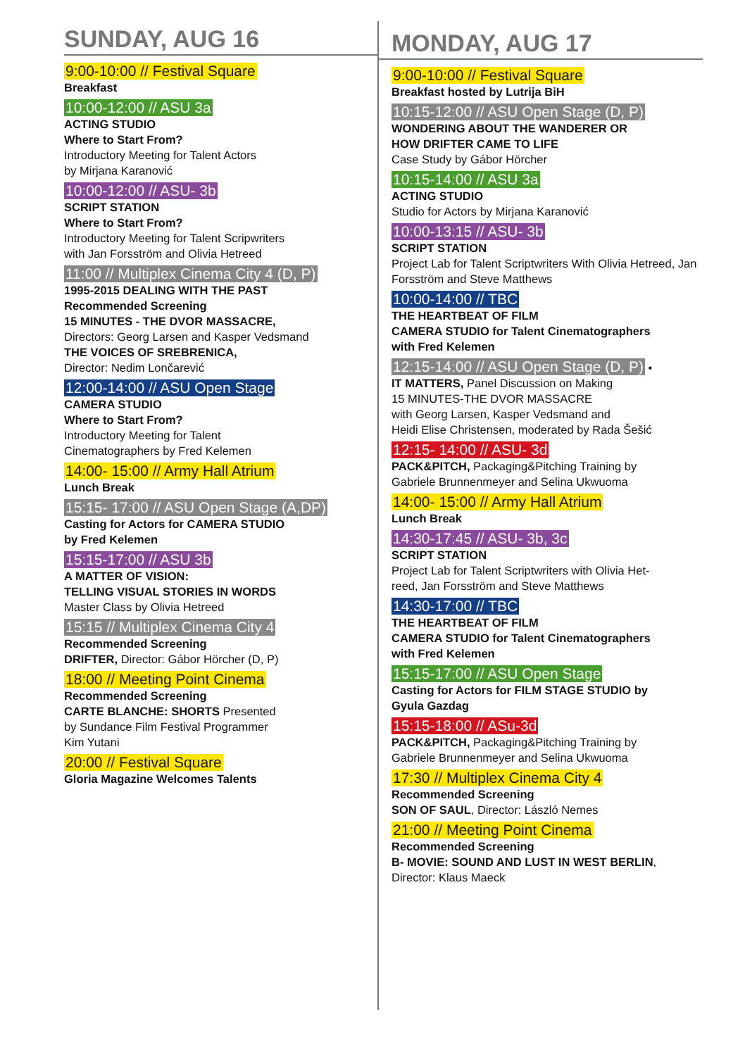SUNDAY, AUG 16
9:00-10:00 // Festival Square
Breakfast
10:00-12:00 // ASU 3a
ACTING STUDIO
Where to Start From?
Introductory Meeting for Talent Actors
by Mirjana Karanović
10:00-12:00 // ASU- 3b
SCRIPT STATION
Where to Start From?
Introductory Meeting for Talent Scripwriters
with Jan Forsström and Olivia Hetreed
11:00 // Multiplex Cinema City 4 (D, P)
1995-2015 DEALING WITH THE PAST
Recommended Screening
15 MINUTES - THE DVOR MASSACRE,
Directors: Georg Larsen and Kasper Vedsmand
THE VOICES OF SREBRENICA,
Director: Nedim Lončarević
12:00-14:00 // ASU Open Stage
CAMERA STUDIO
Where to Start From?
Introductory Meeting for Talent
Cinematographers by Fred Kelemen
14:00- 15:00 // Army Hall Atrium
Lunch Break
15:15- 17:00 // ASU Open Stage (A,DP)
Casting for Actors for CAMERA STUDIO
by Fred Kelemen
15:15-17:00 // ASU 3b
A MATTER OF VISION:
TELLING VISUAL STORIES IN WORDS
Master Class by Olivia Hetreed
15:15 // Multiplex Cinema City 4
Recommended Screening
DRIFTER, Director: Gábor Hörcher (D, P)
18:00 // Meeting Point Cinema
Recommended Screening
CARTE BLANCHE: SHORTS Presented
by Sundance Film Festival Programmer
Kim Yutani
20:00 // Festival Square
Gloria Magazine Welcomes Talents
MONDAY, AUG 17
9:00-10:00 // Festival Square
Breakfast hosted by Lutrija BiH
10:15-12:00 // ASU Open Stage (D, P)
WONDERING ABOUT THE WANDERER OR
HOW DRIFTER CAME TO LIFE
Case Study by Gábor Hörcher
10:15-14:00 // ASU 3a
ACTING STUDIO
Studio for Actors by Mirjana Karanović
10:00-13:15 // ASU- 3b
SCRIPT STATION
Project Lab for Talent Scriptwriters With Olivia Hetreed, Jan Forsström and Steve Matthews
10:00-14:00 // TBC
THE HEARTBEAT OF FILM
CAMERA STUDIO for Talent Cinematographers
with Fred Kelemen
12:15-14:00 // ASU Open Stage (D, P) •
IT MATTERS, Panel Discussion on Making
15 MINUTES-THE DVOR MASSACRE
with Georg Larsen, Kasper Vedsmand and
Heidi Elise Christensen, moderated by Rada Šešić
12:15- 14:00 // ASU- 3d
PACK&PITCH, Packaging&Pitching Training by
Gabriele Brunnenmeyer and Selina Ukwuoma
14:00- 15:00 // Army Hall Atrium
Lunch Break
14:30-17:45 // ASU- 3b, 3c
SCRIPT STATION
Project Lab for Talent Scriptwriters with Olivia Het-
reed, Jan Forsström and Steve Matthews
14:30-17:00 // TBC
THE HEARTBEAT OF FILM
CAMERA STUDIO for Talent Cinematographers
with Fred Kelemen
15:15-17:00 // ASU Open Stage
Casting for Actors for FILM STAGE STUDIO by
Gyula Gazdag
15:15-18:00 // ASu-3d
PACK&PITCH, Packaging&Pitching Training by
Gabriele Brunnenmeyer and Selina Ukwuoma
17:30 // Multiplex Cinema City 4
Recommended Screening
SON OF SAUL, Director: László Nemes
21:00 // Meeting Point Cinema
Recommended Screening
B- MOVIE: SOUND AND LUST IN WEST BERLIN,
Director: Klaus Maeck